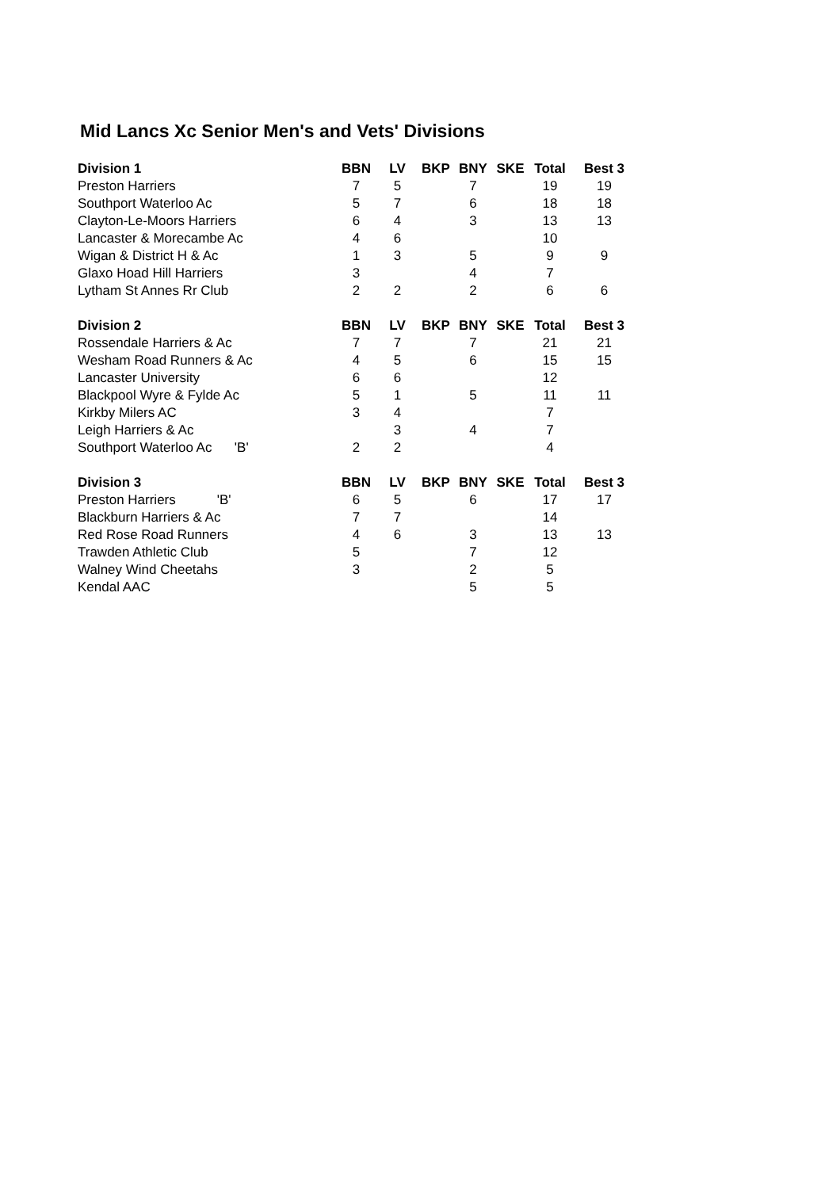Mid Lancs Xc Senior Men's and Vets' Divisions
| Division 1 | BBN | LV | BKP | BNY | SKE | Total | Best 3 |
| --- | --- | --- | --- | --- | --- | --- | --- |
| Preston Harriers | 7 | 5 | | 7 | | 19 | 19 |
| Southport Waterloo Ac | 5 | 7 | | 6 | | 18 | 18 |
| Clayton-Le-Moors Harriers | 6 | 4 | | 3 | | 13 | 13 |
| Lancaster & Morecambe Ac | 4 | 6 | | | | 10 | |
| Wigan & District H & Ac | 1 | 3 | | 5 | | 9 | 9 |
| Glaxo Hoad Hill Harriers | 3 | | | 4 | | 7 | |
| Lytham St Annes Rr Club | 2 | 2 | | 2 | | 6 | 6 |
| Division 2 | BBN | LV | BKP | BNY | SKE | Total | Best 3 |
| Rossendale Harriers & Ac | 7 | 7 | | 7 | | 21 | 21 |
| Wesham Road Runners & Ac | 4 | 5 | | 6 | | 15 | 15 |
| Lancaster University | 6 | 6 | | | | 12 | |
| Blackpool Wyre & Fylde Ac | 5 | 1 | | 5 | | 11 | 11 |
| Kirkby Milers AC | 3 | 4 | | | | 7 | |
| Leigh Harriers & Ac | | 3 | | 4 | | 7 | |
| Southport Waterloo Ac 'B' | 2 | 2 | | | | 4 | |
| Division 3 | BBN | LV | BKP | BNY | SKE | Total | Best 3 |
| Preston Harriers 'B' | 6 | 5 | | 6 | | 17 | 17 |
| Blackburn Harriers & Ac | 7 | 7 | | | | 14 | |
| Red Rose Road Runners | 4 | 6 | | 3 | | 13 | 13 |
| Trawden Athletic Club | 5 | | | 7 | | 12 | |
| Walney Wind Cheetahs | 3 | | | 2 | | 5 | |
| Kendal AAC | | | | 5 | | 5 | |